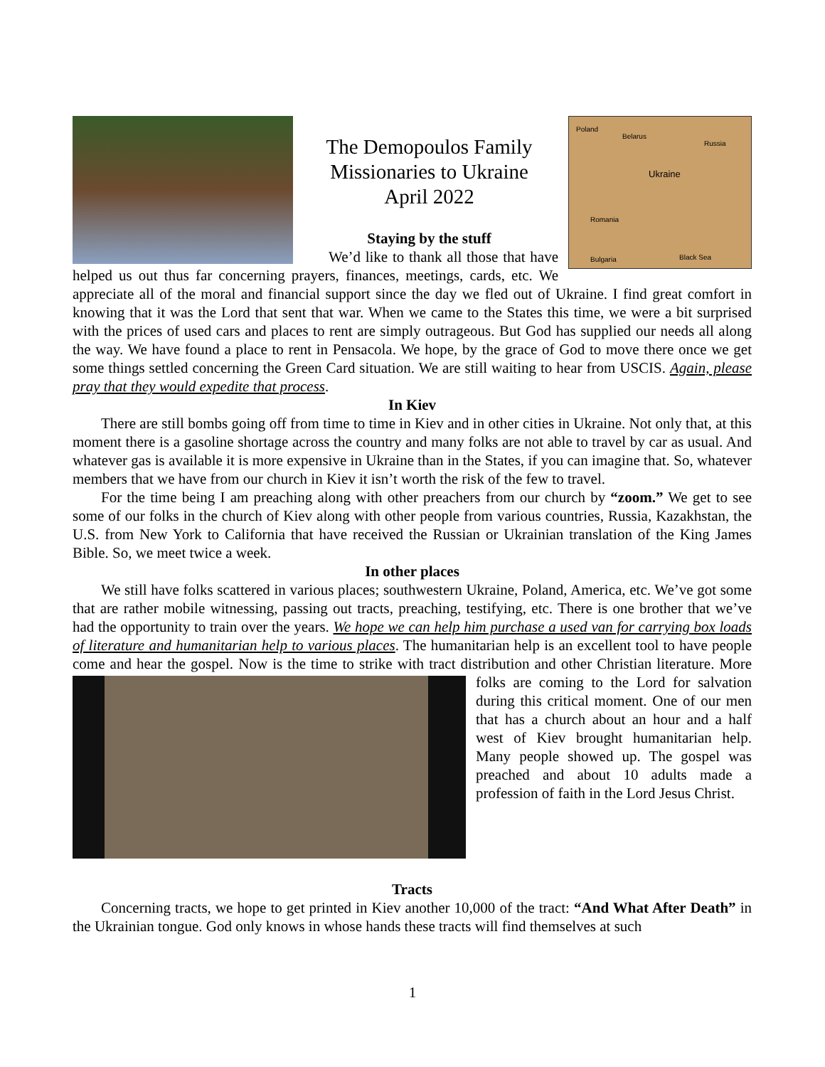Poland
Belarus
Russia
Ukraine
Romania
Black Sea
Bulgaria
The Demopoulos Family
Missionaries to Ukraine
April 2022
Staying by the stuff
We’d like to thank all those that have helped us out thus far concerning prayers, finances, meetings, cards, etc. We appreciate all of the moral and financial support since the day we fled out of Ukraine. I find great comfort in knowing that it was the Lord that sent that war. When we came to the States this time, we were a bit surprised with the prices of used cars and places to rent are simply outrageous. But God has supplied our needs all along the way. We have found a place to rent in Pensacola. We hope, by the grace of God to move there once we get some things settled concerning the Green Card situation. We are still waiting to hear from USCIS. Again, please pray that they would expedite that process.
In Kiev
There are still bombs going off from time to time in Kiev and in other cities in Ukraine. Not only that, at this moment there is a gasoline shortage across the country and many folks are not able to travel by car as usual. And whatever gas is available it is more expensive in Ukraine than in the States, if you can imagine that. So, whatever members that we have from our church in Kiev it isn’t worth the risk of the few to travel.
For the time being I am preaching along with other preachers from our church by “zoom.” We get to see some of our folks in the church of Kiev along with other people from various countries, Russia, Kazakhstan, the U.S. from New York to California that have received the Russian or Ukrainian translation of the King James Bible. So, we meet twice a week.
In other places
We still have folks scattered in various places; southwestern Ukraine, Poland, America, etc. We’ve got some that are rather mobile witnessing, passing out tracts, preaching, testifying, etc. There is one brother that we’ve had the opportunity to train over the years. We hope we can help him purchase a used van for carrying box loads of literature and humanitarian help to various places. The humanitarian help is an excellent tool to have people come and hear the gospel. Now is the time to strike with tract distribution and other Christian literature. More folks are coming to the Lord for salvation during this critical moment. One of our men that has a church about an hour and a half west of Kiev brought humanitarian help. Many people showed up. The gospel was preached and about 10 adults made a profession of faith in the Lord Jesus Christ.
Tracts
Concerning tracts, we hope to get printed in Kiev another 10,000 of the tract: “And What After Death” in the Ukrainian tongue. God only knows in whose hands these tracts will find themselves at such
1